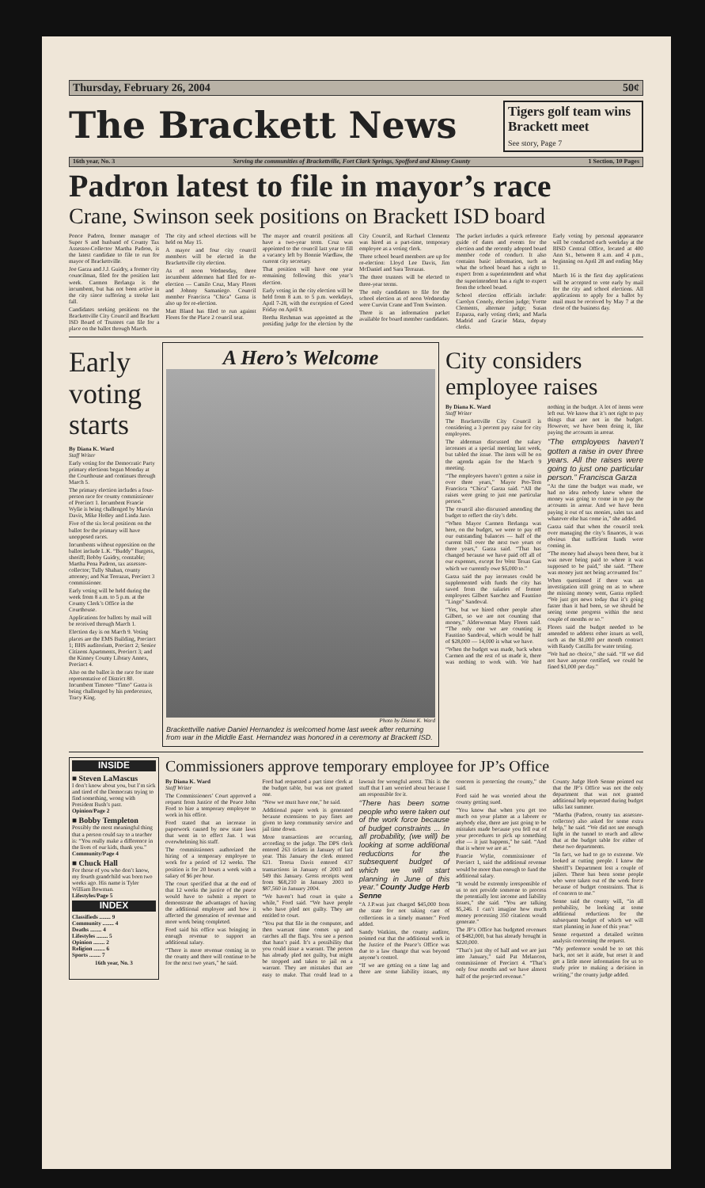Thursday, February 26, 2004 50¢
The Brackett News
Tigers golf team wins Brackett meet
See story, Page 7
16th year, No. 3 Serving the communities of Brackettville, Fort Clark Springs, Spofford and Kinney County 1 Section, 10 Pages
Padron latest to file in mayor’s race
Crane, Swinson seek positions on Brackett ISD board
Ponce Padron, former manager of Super S and husband of County Tax Assessor-Collector Martha Padron, is the latest candidate to file to run for mayor of Brackettville.
Joe Garza and J.J. Guidry, a former city councilman, filed for the position last week. Carmen Berlanga is the incumbent, but has not been active in the city since suffering a stroke last fall.
Candidates seeking positions on the Brackettville City Council and Brackett ISD Board of Trustees can file for a place on the ballot through March.
The city and school elections will be held on May 15.
A mayor and four city council members will be elected in the Brackettville city election.
As of noon Wednesday, three incumbent aldermen had filed for re-election — Camilo Cruz, Mary Flores and Johnny Samaniego. Council member Francisca "Chica" Garza is also up for re-election.
Matt Bland has filed to run against Flores for the Place 2 council seat.
The mayor and council positions all have a two-year term. Cruz was appointed to the council last year to fill a vacancy left by Bonnie Wardlaw, the current city secretary.
That position will have one year remaining following this year’s election.
Early voting in the city election will be held from 8 a.m. to 5 p.m. weekdays, April 7-28, with the exception of Good Friday on April 9.
Bertha Reshman was appointed as the presiding judge for the election by the City Council, and Rachael Clementz was hired as a part-time, temporary employee as a voting clerk.
Three school board members are up for re-election: Lloyd Lee Davis, Jim McDaniel and Sara Terrazas.
The three trustees will be elected to three-year terms.
The only candidates to file for the school election as of noon Wednesday were Curvin Crane and Tom Swinson.
There is an information packet available for board member candidates.
The packet includes a quick reference guide of dates and events for the election and the recently adopted board member code of conduct. It also contains basic information, such as what the school board has a right to expect from a superintendent and what the superintendent has a right to expect from the school board.
School election officials include: Carolyn Conoly, election judge; Yvette Clements, alternate judge; Susan Esparza, early voting clerk; and Marla Madrid and Gracie Mata, deputy clerks.
Early voting by personal appearance will be conducted each weekday at the BISD Central Office, located at 400 Ann St., between 8 a.m. and 4 p.m., beginning on April 28 and ending May 11.
March 16 is the first day applications will be accepted to vote early by mail for the city and school elections. All applications to apply for a ballot by mail must be received by May 7 at the close of the business day.
Early voting starts
By Diana K. Ward
Staff Writer
Early voting for the Democratic Party primary elections began Monday at the Courthouse and continues through March 5.
The primary election includes a four-person race for county commissioner of Precinct 1. Incumbent Francie Wylie is being challenged by Marvin Davis, Mike Holley and Linda Jaso.
Five of the six local positions on the ballot for the primary will have unopposed races.
Incumbents without opposition on the ballot include L.K. “Buddy” Burgess, sheriff; Bobby Guidry, constable; Martha Pena Padron, tax assessor-collector; Tully Shahan, county attorney; and Nat Terrazas, Precinct 3 commissioner.
Early voting will be held during the week from 8 a.m. to 5 p.m. at the County Clerk’s Office in the Courthouse.
Applications for ballots by mail will be received through March 1.
Election day is on March 9. Voting places are the EMS Building, Precinct 1; BHS auditorium, Precinct 2; Senior Citizens Apartments, Precinct 3; and the Kinney County Library Annex, Precinct 4.
Also on the ballot is the race for state representative of District 80. Incumbent Timoteo “Timo” Garza is being challenged by his predecessor, Tracy King.
A Hero’s Welcome
Photo by Diana K. Ward
Brackettville native Daniel Hernandez is welcomed home last week after returning from war in the Middle East. Hernandez was honored in a ceremony at Brackett ISD.
City considers employee raises
By Diana K. Ward
Staff Writer
The Brackettville City Council is considering a 3 percent pay raise for city employees.
The alderman discussed the salary increases at a special meeting last week, but tabled the issue. The item will be on the agenda again for the March 9 meeting.
“The employees haven’t gotten a raise in over three years,” Mayor Pro-Tem Francisca “Chica” Garza said. “All the raises were going to just one particular person.”
The council also discussed amending the budget to reflect the city’s debt.
“When Mayor Carmen Berlanga was here, on the budget, we were to pay off our outstanding balances — half of the current bill over the next two years or three years,” Garza said. “That has changed because we have paid off all of our expenses, except for West Texas Gas which we currently owe $5,000 to.”
Garza said the pay increases could be supplemented with funds the city has saved from the salaries of former employees Gilbert Sanchez and Faustino ”Lingo” Sandoval.
“Yes, but we hired other people after Gilbert, so we are not counting that money,” Alderwoman Mary Flores said. “The only one we are counting is Faustino Sandoval, which would be half of $28,000 — 14,000 is what we have.
“When the budget was made, back when Carmen and the rest of us made it, there was nothing to work with. We had nothing in the budget. A lot of items were left out. We know that it’s not right to pay things that are not in the budget. However, we have been doing it, like paying the accounts in arrear.
“The employees haven’t gotten a raise in over three years. All the raises were going to just one particular person.” Francisca Garza
“At the time the budget was made, we had no idea nobody knew where the money was going to come in to pay the accounts in arrear. And we have been paying it out of tax monies, sales tax and whatever else has come in,” she added.
Garza said that when the council took over managing the city’s finances, it was obvious that sufficient funds were coming in.
“The money had always been there, but it was never being paid to where it was supposed to be paid,” she said. “There was money just not being accounted for.”
When questioned if there was an investigation still going on as to where the missing money went, Garza replied: “We just got news today that it’s going faster than it had been, so we should be seeing some progress within the next couple of months or so.”
Flores said the budget needed to be amended to address other issues as well, such as the $1,000 per month contract with Randy Castilla for water testing.
“We had no choice,” she said. “If we did not have anyone certified, we could be fined $1,000 per day.”
INSIDE
■ Steven LaMascus
I don’t know about you, but I’m sick and tired of the Democrats trying to find something, wrong with President Bush’s past.
Opinion/Page 2
■ Bobby Templeton
Possibly the most meaningful thing that a person could say to a teacher is: “You really make a difference in the lives of our kids, thank you.”
Community/Page 4
■ Chuck Hall
For those of you who don’t know, my fourth grandchild was born two weeks ago. His name is Tyler William Bowman.
Lifestyles/Page 5
INDEX
Classifieds ........ 9
Community ........ 4
Deaths ........ 4
Lifestyles ........ 5
Opinion ........ 2
Religion ........ 6
Sports ........ 7
16th year, No. 3
Commissioners approve temporary employee for JP’s Office
By Diana K. Ward
Staff Writer
The Commissioners’ Court approved a request from Justice of the Peace John Ford to hire a temporary employee to work in his office.
Ford stated that an increase in paperwork caused by new state laws that went in to effect Jan. 1 was overwhelming his staff.
The commissioners authorized the hiring of a temporary employee to work for a period of 12 weeks. The position is for 20 hours a week with a salary of $6 per hour.
The court specified that at the end of that 12 weeks the justice of the peace would have to submit a report to demonstrate the advantages of having the additional employee and how it affected the generation of revenue and more work being completed.
Ford said his office was bringing in enough revenue to support an additional salary.
“There is more revenue coming in to the county and there will continue to be for the next two years,” he said.
Ford had requested a part time clerk at the budget table, but was not granted one.
“Now we must have one,” he said.
Additional paper work is generated because extensions to pay fines are given to keep community service and jail time down.
More transactions are occurring, according to the judge. The DPS clerk entered 263 tickets in January of last year. This January the clerk entered 621. Teresa Davis entered 437 transactions in January of 2003 and 549 this January. Gross receipts went from $68,210 in January 2003 to $87,560 in January 2004.
“We haven’t had court in quite a while,” Ford said. “We have people who have pled not guilty. They are entitled to court.
“You put that file in the computer, and then warrant time comes up and catches all the flags. You see a person that hasn’t paid. It’s a possibility that you could issue a warrant. The person has already pled not guilty, but might be stopped and taken to jail on a warrant. They are mistakes that are easy to make. That could lead to a lawsuit for wrongful arrest. This is the stuff that I am worried about because I am responsible for it.
“There has been some people who were taken out of the work force because of budget constraints ... In all probability, (we will) be looking at some additional reductions for the subsequent budget of which we will start planning in June of this year.” County Judge Herb Senne
“A J.P.was just charged $45,000 from the state for not taking care of collections in a timely manner.” Ford added.
Sandy Watkins, the county auditor, pointed out that the additional work in the Justice of the Peace’s Office was due to a law change that was beyond anyone’s control.
“If we are getting on a time lag and there are some liability issues, my concern is protecting the county,” she said.
Ford said he was worried about the county getting sued.
“You know that when you get too much on your platter as a laborer or anybody else, there are just going to be mistakes made because you fell out of your procedures to pick up something else — it just happens,” he said. “And that is where we are at.”
Francie Wylie, commissioner of Precinct 1, said the additional revenue would be more than enough to fund the additional salary.
“It would be extremly irresponsible of us to not provide someone to process the potentially lost income and liability issues,” she said. “You are talking $5,246. I can’t imagine how much money processing 350 citations would generate.”
The JP’s Office has budgeted revenues of $482,000, but has already brought in $220,000.
“That’s just shy of half and we are just into January,” said Pat Melancon, commissioner of Precinct 4. “That’s only four months and we have almost half of the projected revenue.”
County Judge Herb Senne pointed out that the JP’s Office was not the only department that was not granted additional help requested during budget talks last summer.
“Martha (Padron, county tax assessor-collector) also asked for some extra help,” he said. “We did not see enough light in the tunnel to reach and allow that at the budget table for either of these two departments.
“In fact, we had to go to extreme. We looked at cutting people. I know the Sheriff’s Department lost a couple of jailers. There has been some people who were taken out of the work force because of budget constraints. That is of concern to me.”
Senne said the county will, “in all probability, be looking at some additional reductions for the subsequent budget of which we will start planning in June of this year.”
Senne requested a detailed written analysis concerning the request.
“My preference would be to set this back, not set it aside, but reset it and get a little more information for us to study prior to making a decision in writing,” the county judge added.